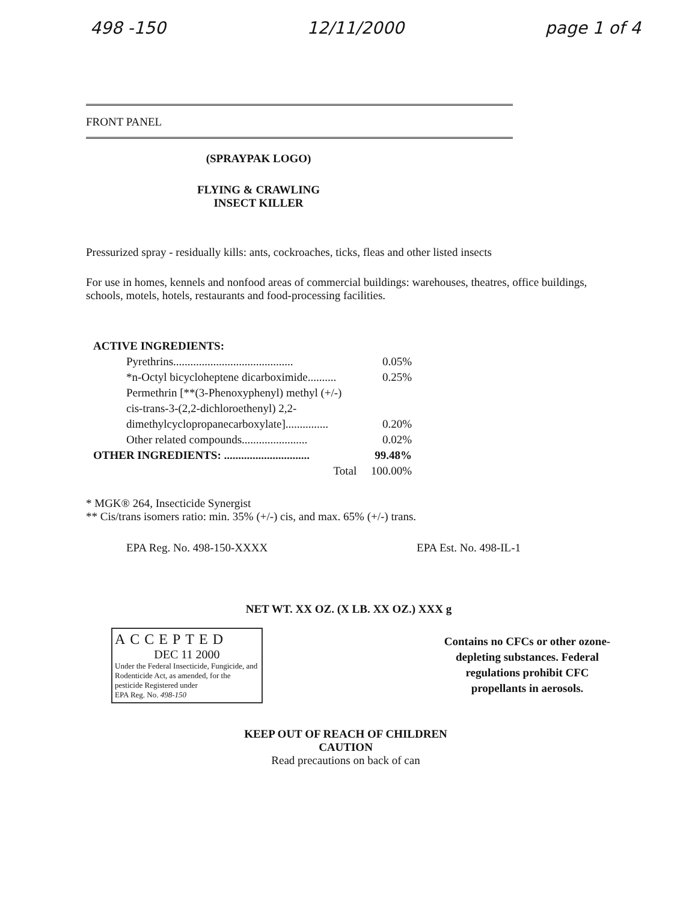498 -150 12/11/2000 page 1 of 4
FRONT PANEL
(SPRAYPAK LOGO)
FLYING & CRAWLING
INSECT KILLER
Pressurized spray - residually kills: ants, cockroaches, ticks, fleas and other listed insects
For use in homes, kennels and nonfood areas of commercial buildings: warehouses, theatres, office buildings, schools, motels, hotels, restaurants and food-processing facilities.
ACTIVE INGREDIENTS:
Pyrethrins.......................................... 0.05%
*n-Octyl bicycloheptene dicarboximide.......... 0.25%
Permethrin [**(3-Phenoxyphenyl) methyl (+/-)
cis-trans-3-(2,2-dichloroethenyl) 2,2-
dimethylcyclopropanecarboxylate]............... 0.20%
Other related compounds....................... 0.02%
OTHER INGREDIENTS: .............................. 99.48%
Total 100.00%
* MGK® 264, Insecticide Synergist
** Cis/trans isomers ratio: min. 35% (+/-) cis, and max. 65% (+/-) trans.
EPA Reg. No. 498-150-XXXX EPA Est. No. 498-IL-1
NET WT. XX OZ. (X LB. XX OZ.) XXX g
ACCEPTED
DEC 11 2000
Under the Federal Insecticide, Fungicide, and Rodenticide Act, as amended, for the pesticide Registered under
EPA Reg. No. 498-150
Contains no CFCs or other ozone-depleting substances. Federal regulations prohibit CFC propellants in aerosols.
KEEP OUT OF REACH OF CHILDREN
CAUTION
Read precautions on back of can